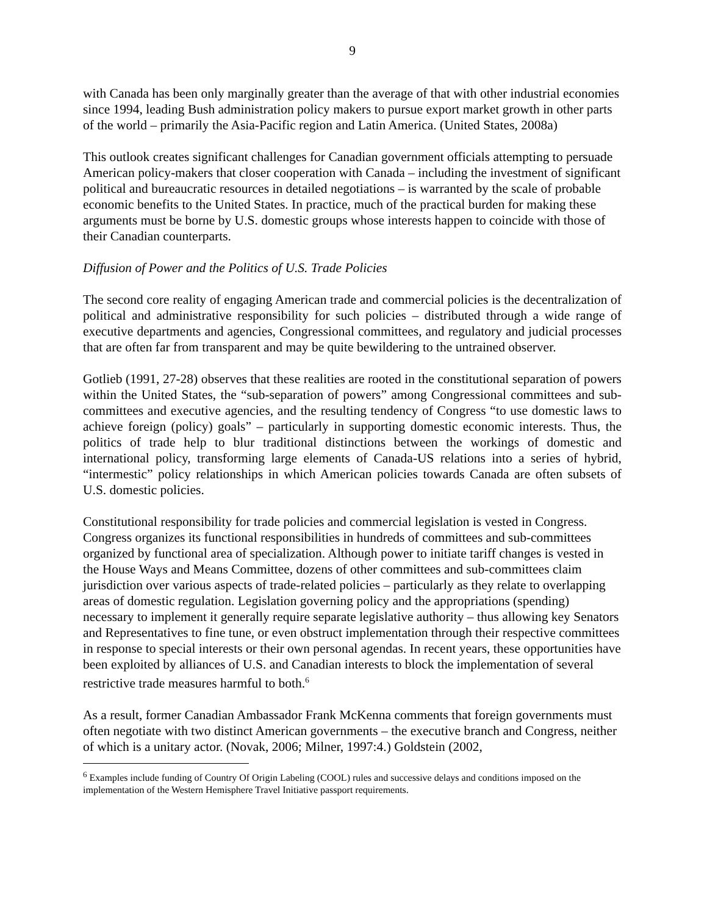9
with Canada has been only marginally greater than the average of that with other industrial economies since 1994, leading Bush administration policy makers to pursue export market growth in other parts of the world – primarily the Asia-Pacific region and Latin America. (United States, 2008a)
This outlook creates significant challenges for Canadian government officials attempting to persuade American policy-makers that closer cooperation with Canada – including the investment of significant political and bureaucratic resources in detailed negotiations – is warranted by the scale of probable economic benefits to the United States. In practice, much of the practical burden for making these arguments must be borne by U.S. domestic groups whose interests happen to coincide with those of their Canadian counterparts.
Diffusion of Power and the Politics of U.S. Trade Policies
The second core reality of engaging American trade and commercial policies is the decentralization of political and administrative responsibility for such policies – distributed through a wide range of executive departments and agencies, Congressional committees, and regulatory and judicial processes that are often far from transparent and may be quite bewildering to the untrained observer.
Gotlieb (1991, 27-28) observes that these realities are rooted in the constitutional separation of powers within the United States, the “sub-separation of powers” among Congressional committees and sub-committees and executive agencies, and the resulting tendency of Congress “to use domestic laws to achieve foreign (policy) goals” – particularly in supporting domestic economic interests. Thus, the politics of trade help to blur traditional distinctions between the workings of domestic and international policy, transforming large elements of Canada-US relations into a series of hybrid, “intermestic” policy relationships in which American policies towards Canada are often subsets of U.S. domestic policies.
Constitutional responsibility for trade policies and commercial legislation is vested in Congress. Congress organizes its functional responsibilities in hundreds of committees and sub-committees organized by functional area of specialization. Although power to initiate tariff changes is vested in the House Ways and Means Committee, dozens of other committees and sub-committees claim jurisdiction over various aspects of trade-related policies – particularly as they relate to overlapping areas of domestic regulation. Legislation governing policy and the appropriations (spending) necessary to implement it generally require separate legislative authority – thus allowing key Senators and Representatives to fine tune, or even obstruct implementation through their respective committees in response to special interests or their own personal agendas. In recent years, these opportunities have been exploited by alliances of U.S. and Canadian interests to block the implementation of several restrictive trade measures harmful to both.<sup>6</sup>
As a result, former Canadian Ambassador Frank McKenna comments that foreign governments must often negotiate with two distinct American governments – the executive branch and Congress, neither of which is a unitary actor. (Novak, 2006; Milner, 1997:4.) Goldstein (2002,
<sup>6</sup> Examples include funding of Country Of Origin Labeling (COOL) rules and successive delays and conditions imposed on the implementation of the Western Hemisphere Travel Initiative passport requirements.